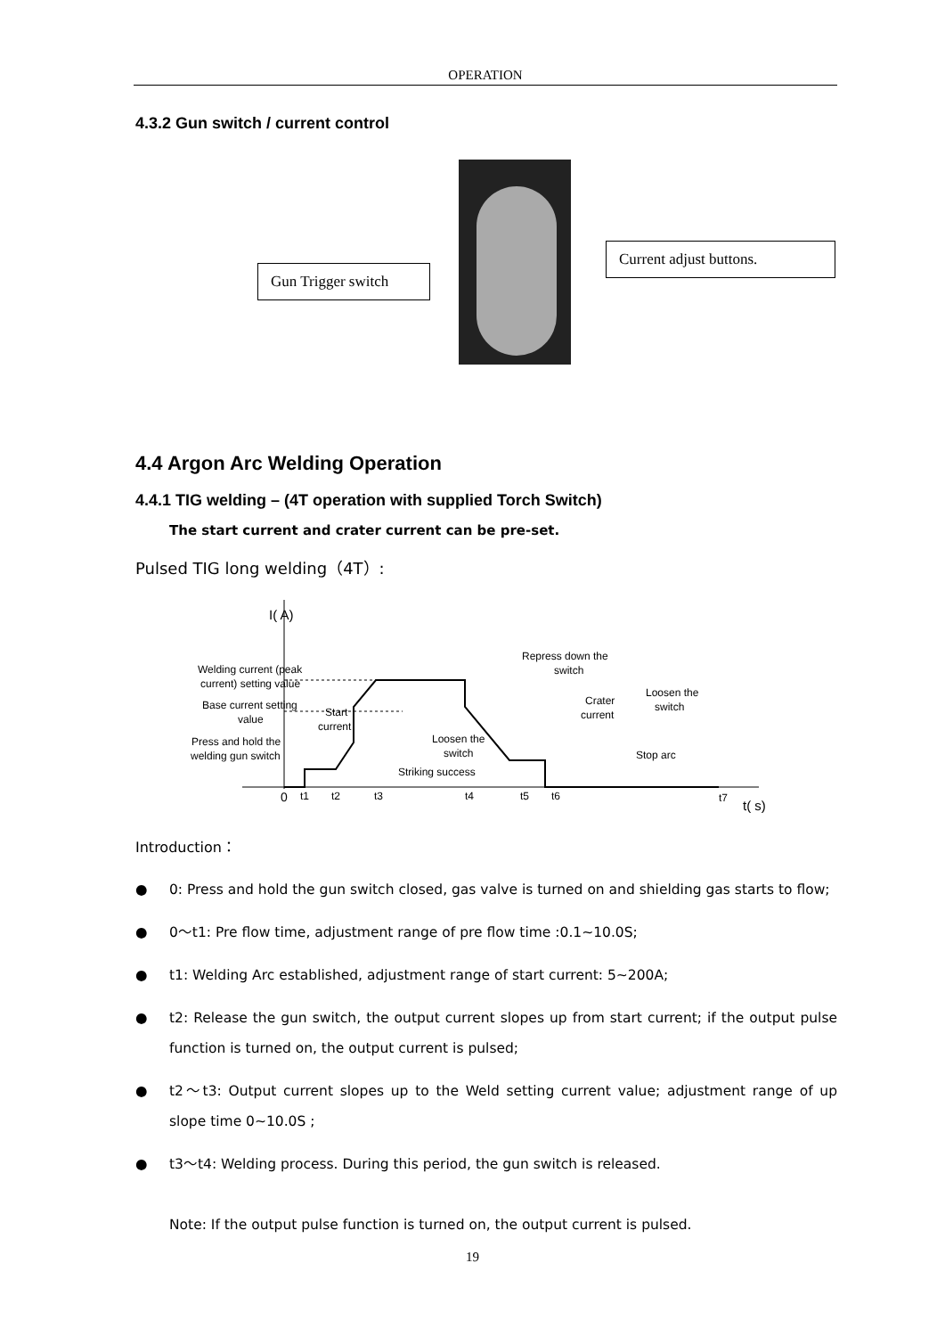OPERATION
4.3.2 Gun switch / current control
Gun Trigger switch
Current adjust buttons.
4.4 Argon Arc Welding Operation
4.4.1 TIG welding – (4T operation with supplied Torch Switch)
The start current and crater current can be pre-set.
Pulsed TIG long welding（4T）:
I( A)
Welding current (peak
current) setting value
Base current setting
value
Press and hold the
welding gun switch
Start
current
Loosen the
switch
Striking success
Repress down the
switch
Crater
current
Loosen the
switch
Stop arc
0
t1
t2
t3
t4
t5
t6
t7
t( s)
Introduction：
● 0: Press and hold the gun switch closed, gas valve is turned on and shielding gas starts to flow;
● 0～t1: Pre flow time, adjustment range of pre flow time :0.1~10.0S;
● t1: Welding Arc established, adjustment range of start current: 5~200A;
● t2: Release the gun switch, the output current slopes up from start current; if the output pulse function is turned on, the output current is pulsed;
● t2～t3: Output current slopes up to the Weld setting current value; adjustment range of up slope time 0~10.0S ;
● t3～t4: Welding process. During this period, the gun switch is released.
Note: If the output pulse function is turned on, the output current is pulsed.
19